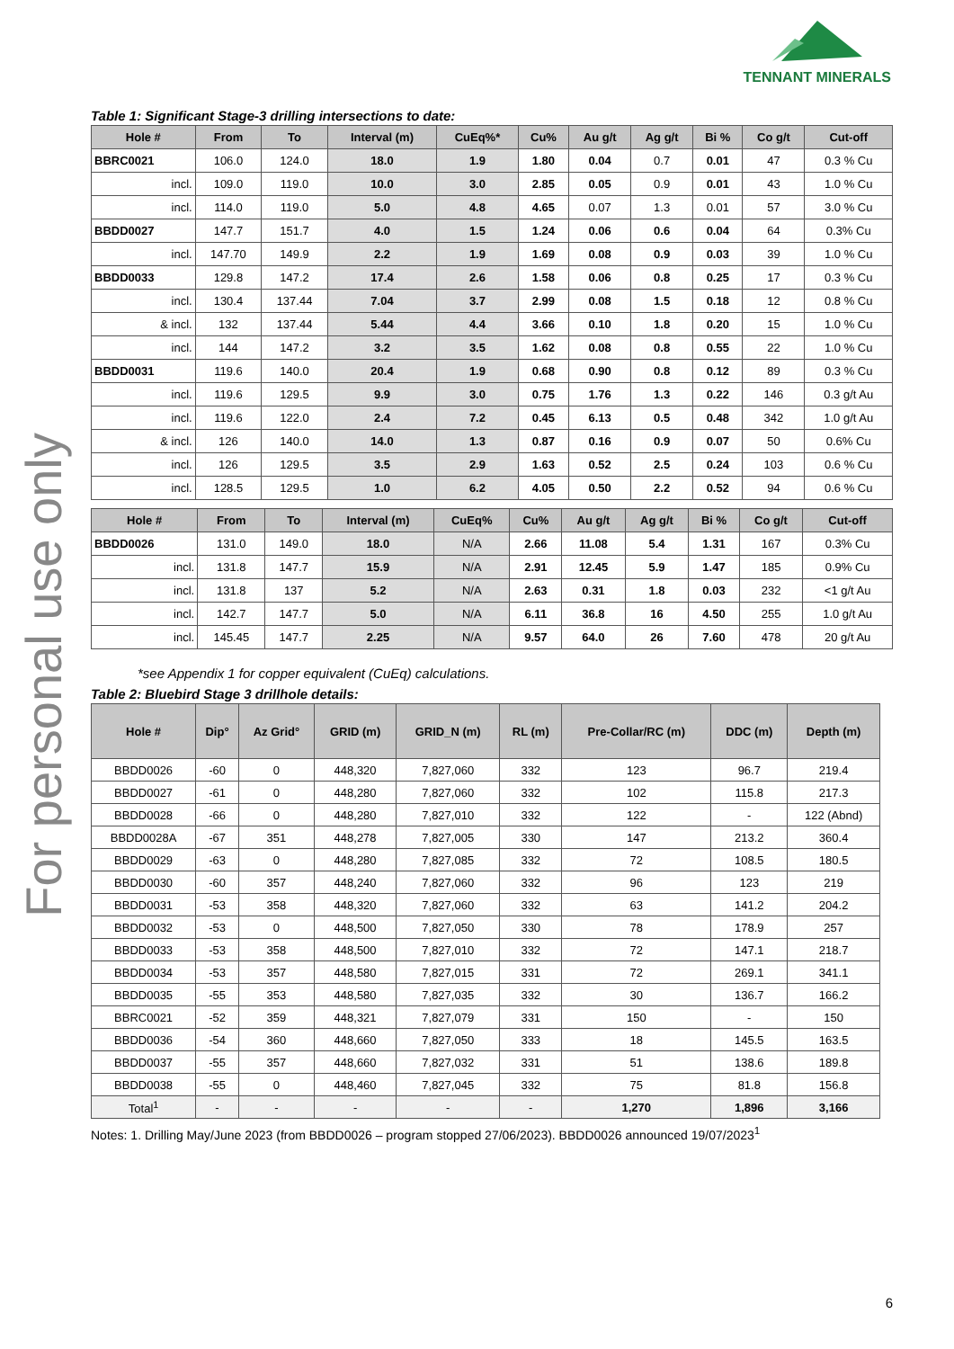TENNANT MINERALS
For personal use only
Table 1: Significant Stage-3 drilling intersections to date:
| Hole # | From | To | Interval (m) | CuEq%* | Cu% | Au g/t | Ag g/t | Bi % | Co g/t | Cut-off |
| --- | --- | --- | --- | --- | --- | --- | --- | --- | --- | --- |
| BBRC0021 | 106.0 | 124.0 | 18.0 | 1.9 | 1.80 | 0.04 | 0.7 | 0.01 | 47 | 0.3 % Cu |
| incl. | 109.0 | 119.0 | 10.0 | 3.0 | 2.85 | 0.05 | 0.9 | 0.01 | 43 | 1.0 % Cu |
| incl. | 114.0 | 119.0 | 5.0 | 4.8 | 4.65 | 0.07 | 1.3 | 0.01 | 57 | 3.0 % Cu |
| BBDD0027 | 147.7 | 151.7 | 4.0 | 1.5 | 1.24 | 0.06 | 0.6 | 0.04 | 64 | 0.3% Cu |
| incl. | 147.70 | 149.9 | 2.2 | 1.9 | 1.69 | 0.08 | 0.9 | 0.03 | 39 | 1.0 % Cu |
| BBDD0033 | 129.8 | 147.2 | 17.4 | 2.6 | 1.58 | 0.06 | 0.8 | 0.25 | 17 | 0.3 % Cu |
| incl. | 130.4 | 137.44 | 7.04 | 3.7 | 2.99 | 0.08 | 1.5 | 0.18 | 12 | 0.8 % Cu |
| & incl. | 132 | 137.44 | 5.44 | 4.4 | 3.66 | 0.10 | 1.8 | 0.20 | 15 | 1.0 % Cu |
| incl. | 144 | 147.2 | 3.2 | 3.5 | 1.62 | 0.08 | 0.8 | 0.55 | 22 | 1.0 % Cu |
| BBDD0031 | 119.6 | 140.0 | 20.4 | 1.9 | 0.68 | 0.90 | 0.8 | 0.12 | 89 | 0.3 % Cu |
| incl. | 119.6 | 129.5 | 9.9 | 3.0 | 0.75 | 1.76 | 1.3 | 0.22 | 146 | 0.3 g/t Au |
| incl. | 119.6 | 122.0 | 2.4 | 7.2 | 0.45 | 6.13 | 0.5 | 0.48 | 342 | 1.0 g/t Au |
| & incl. | 126 | 140.0 | 14.0 | 1.3 | 0.87 | 0.16 | 0.9 | 0.07 | 50 | 0.6% Cu |
| incl. | 126 | 129.5 | 3.5 | 2.9 | 1.63 | 0.52 | 2.5 | 0.24 | 103 | 0.6 % Cu |
| incl. | 128.5 | 129.5 | 1.0 | 6.2 | 4.05 | 0.50 | 2.2 | 0.52 | 94 | 0.6 % Cu |
| Hole # | From | To | Interval (m) | CuEq% | Cu% | Au g/t | Ag g/t | Bi % | Co g/t | Cut-off |
| --- | --- | --- | --- | --- | --- | --- | --- | --- | --- | --- |
| BBDD0026 | 131.0 | 149.0 | 18.0 | N/A | 2.66 | 11.08 | 5.4 | 1.31 | 167 | 0.3% Cu |
| incl. | 131.8 | 147.7 | 15.9 | N/A | 2.91 | 12.45 | 5.9 | 1.47 | 185 | 0.9% Cu |
| incl. | 131.8 | 137 | 5.2 | N/A | 2.63 | 0.31 | 1.8 | 0.03 | 232 | <1 g/t Au |
| incl. | 142.7 | 147.7 | 5.0 | N/A | 6.11 | 36.8 | 16 | 4.50 | 255 | 1.0 g/t Au |
| incl. | 145.45 | 147.7 | 2.25 | N/A | 9.57 | 64.0 | 26 | 7.60 | 478 | 20 g/t Au |
*see Appendix 1 for copper equivalent (CuEq) calculations.
Table 2: Bluebird Stage 3 drillhole details:
| Hole # | Dip° | Az Grid° | GRID (m) | GRID_N (m) | RL (m) | Pre-Collar/RC (m) | DDC (m) | Depth (m) |
| --- | --- | --- | --- | --- | --- | --- | --- | --- |
| BBDD0026 | -60 | 0 | 448,320 | 7,827,060 | 332 | 123 | 96.7 | 219.4 |
| BBDD0027 | -61 | 0 | 448,280 | 7,827,060 | 332 | 102 | 115.8 | 217.3 |
| BBDD0028 | -66 | 0 | 448,280 | 7,827,010 | 332 | 122 | - | 122 (Abnd) |
| BBDD0028A | -67 | 351 | 448,278 | 7,827,005 | 330 | 147 | 213.2 | 360.4 |
| BBDD0029 | -63 | 0 | 448,280 | 7,827,085 | 332 | 72 | 108.5 | 180.5 |
| BBDD0030 | -60 | 357 | 448,240 | 7,827,060 | 332 | 96 | 123 | 219 |
| BBDD0031 | -53 | 358 | 448,320 | 7,827,060 | 332 | 63 | 141.2 | 204.2 |
| BBDD0032 | -53 | 0 | 448,500 | 7,827,050 | 330 | 78 | 178.9 | 257 |
| BBDD0033 | -53 | 358 | 448,500 | 7,827,010 | 332 | 72 | 147.1 | 218.7 |
| BBDD0034 | -53 | 357 | 448,580 | 7,827,015 | 331 | 72 | 269.1 | 341.1 |
| BBDD0035 | -55 | 353 | 448,580 | 7,827,035 | 332 | 30 | 136.7 | 166.2 |
| BBRC0021 | -52 | 359 | 448,321 | 7,827,079 | 331 | 150 | - | 150 |
| BBDD0036 | -54 | 360 | 448,660 | 7,827,050 | 333 | 18 | 145.5 | 163.5 |
| BBDD0037 | -55 | 357 | 448,660 | 7,827,032 | 331 | 51 | 138.6 | 189.8 |
| BBDD0038 | -55 | 0 | 448,460 | 7,827,045 | 332 | 75 | 81.8 | 156.8 |
| Total<sup>1</sup> | - | - | - | - | - | 1,270 | 1,896 | 3,166 |
Notes: 1. Drilling May/June 2023 (from BBDD0026 – program stopped 27/06/2023). BBDD0026 announced 19/07/2023<sup>1</sup>
6